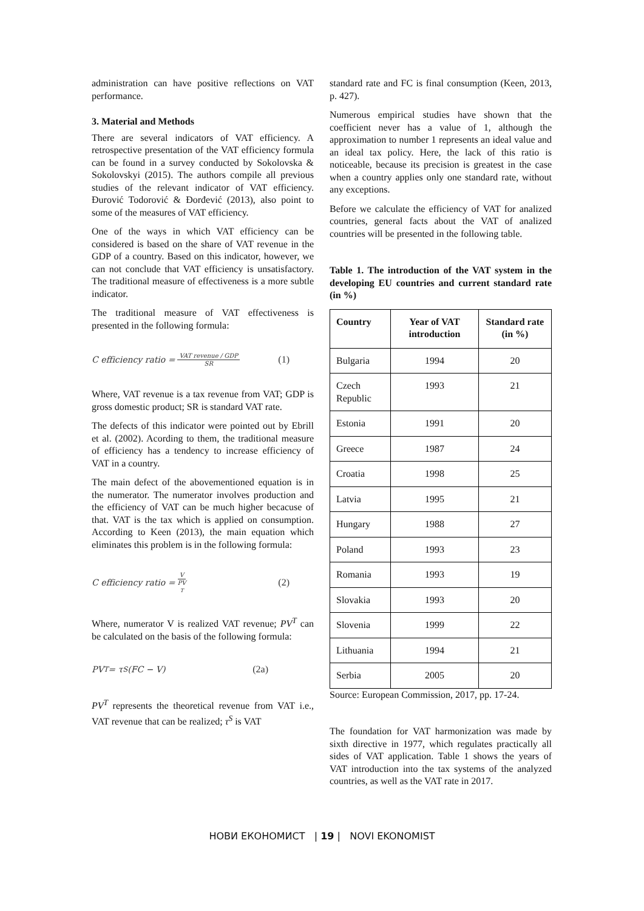administration can have positive reflections on VAT performance.
3. Material and Methods
There are several indicators of VAT efficiency. A retrospective presentation of the VAT efficiency formula can be found in a survey conducted by Sokolovska & Sokolovskyi (2015). The authors compile all previous studies of the relevant indicator of VAT efficiency. Đurović Todorović & Đorđević (2013), also point to some of the measures of VAT efficiency.
One of the ways in which VAT efficiency can be considered is based on the share of VAT revenue in the GDP of a country. Based on this indicator, however, we can not conclude that VAT efficiency is unsatisfactory. The traditional measure of effectiveness is a more subtle indicator.
The traditional measure of VAT effectiveness is presented in the following formula:
C efficiency ratio = VAT revenue / GDP SR (1)
Where, VAT revenue is a tax revenue from VAT; GDP is gross domestic product; SR is standard VAT rate.
The defects of this indicator were pointed out by Ebrill et al. (2002). Acording to them, the traditional measure of efficiency has a tendency to increase efficiency of VAT in a country.
The main defect of the abovementioned equation is in the numerator. The numerator involves production and the efficiency of VAT can be much higher becacuse of that. VAT is the tax which is applied on consumption. According to Keen (2013), the main equation which eliminates this problem is in the following formula:
C efficiency ratio = V PV<sup>T</sup> (2)
Where, numerator V is realized VAT revenue; PV<sup>T</sup> can be calculated on the basis of the following formula:
PV<sup>T</sup> = τ<sup>S</sup>(FC − V) (2a)
PV<sup>T</sup> represents the theoretical revenue from VAT i.e., VAT revenue that can be realized; τ<sup>S</sup> is VAT
standard rate and FC is final consumption (Keen, 2013, p. 427).
Numerous empirical studies have shown that the coefficient never has a value of 1, although the approximation to number 1 represents an ideal value and an ideal tax policy. Here, the lack of this ratio is noticeable, because its precision is greatest in the case when a country applies only one standard rate, without any exceptions.
Before we calculate the efficiency of VAT for analized countries, general facts about the VAT of analized countries will be presented in the following table.
Table 1. The introduction of the VAT system in the developing EU countries and current standard rate (in %)
| Country | Year of VAT introduction | Standard rate (in %) |
| --- | --- | --- |
| Bulgaria | 1994 | 20 |
| Czech Republic | 1993 | 21 |
| Estonia | 1991 | 20 |
| Greece | 1987 | 24 |
| Croatia | 1998 | 25 |
| Latvia | 1995 | 21 |
| Hungary | 1988 | 27 |
| Poland | 1993 | 23 |
| Romania | 1993 | 19 |
| Slovakia | 1993 | 20 |
| Slovenia | 1999 | 22 |
| Lithuania | 1994 | 21 |
| Serbia | 2005 | 20 |
Source: European Commission, 2017, pp. 17-24.
The foundation for VAT harmonization was made by sixth directive in 1977, which regulates practically all sides of VAT application. Table 1 shows the years of VAT introduction into the tax systems of the analyzed countries, as well as the VAT rate in 2017.
НОВИ ЕКОНОМИСТ | 19 | NOVI EKONOMIST